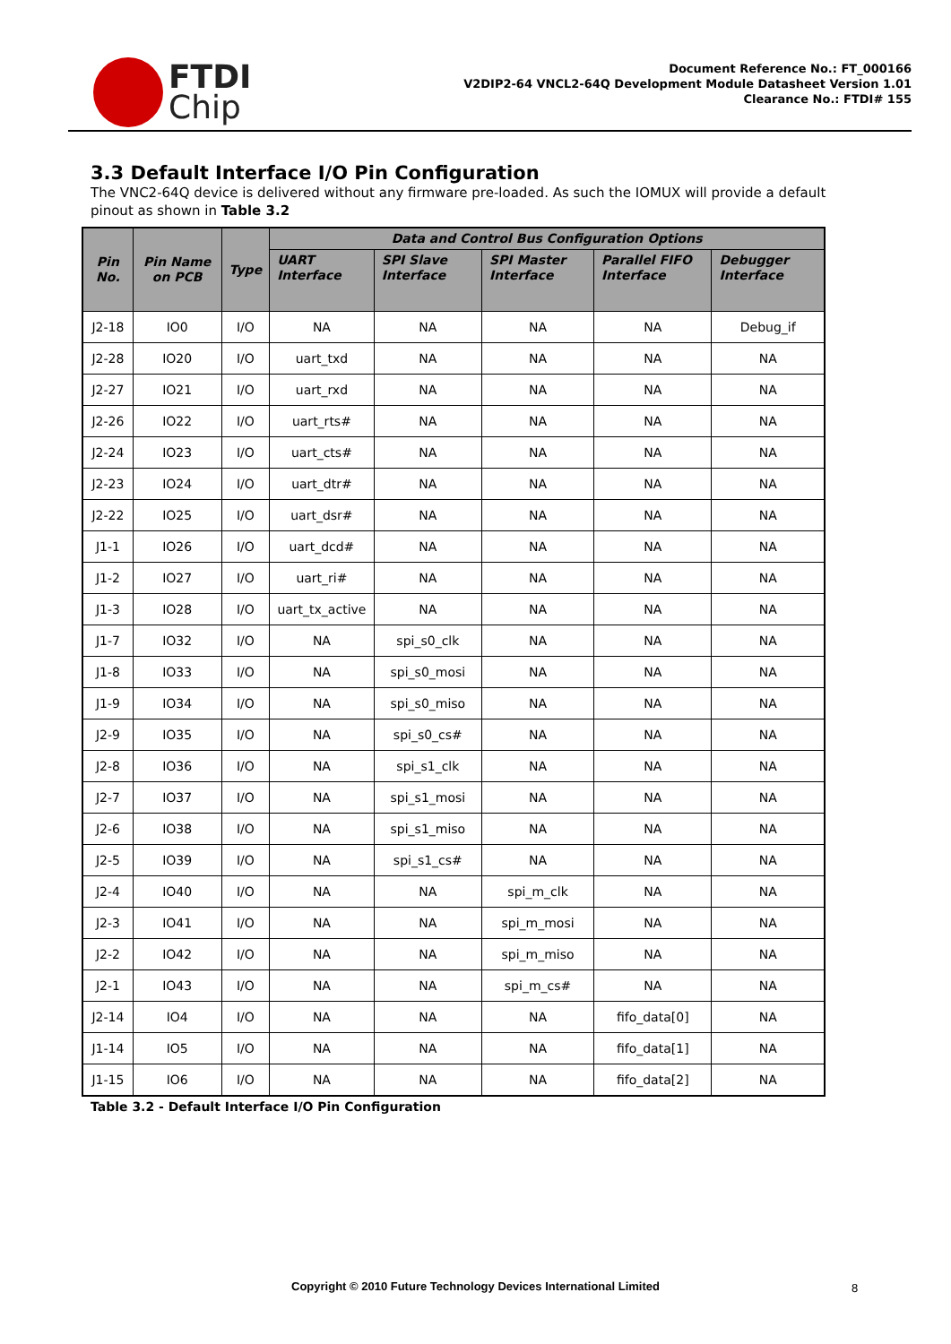FTDI
Chip
Document Reference No.: FT_000166
V2DIP2-64 VNCL2-64Q Development Module Datasheet Version 1.01
Clearance No.: FTDI# 155
3.3 Default Interface I/O Pin Configuration
The VNC2-64Q device is delivered without any firmware pre-loaded. As such the IOMUX will provide a default pinout as shown in Table 3.2
| Pin No. | Pin Name on PCB | Type | Data and Control Bus Configuration Options | | | | |
| --- | --- | --- | --- | --- | --- | --- | --- |
| | | | UART Interface | SPI Slave Interface | SPI Master Interface | Parallel FIFO Interface | Debugger Interface |
| J2-18 | IO0 | I/O | NA | NA | NA | NA | Debug_if |
| J2-28 | IO20 | I/O | uart_txd | NA | NA | NA | NA |
| J2-27 | IO21 | I/O | uart_rxd | NA | NA | NA | NA |
| J2-26 | IO22 | I/O | uart_rts# | NA | NA | NA | NA |
| J2-24 | IO23 | I/O | uart_cts# | NA | NA | NA | NA |
| J2-23 | IO24 | I/O | uart_dtr# | NA | NA | NA | NA |
| J2-22 | IO25 | I/O | uart_dsr# | NA | NA | NA | NA |
| J1-1 | IO26 | I/O | uart_dcd# | NA | NA | NA | NA |
| J1-2 | IO27 | I/O | uart_ri# | NA | NA | NA | NA |
| J1-3 | IO28 | I/O | uart_tx_active | NA | NA | NA | NA |
| J1-7 | IO32 | I/O | NA | spi_s0_clk | NA | NA | NA |
| J1-8 | IO33 | I/O | NA | spi_s0_mosi | NA | NA | NA |
| J1-9 | IO34 | I/O | NA | spi_s0_miso | NA | NA | NA |
| J2-9 | IO35 | I/O | NA | spi_s0_cs# | NA | NA | NA |
| J2-8 | IO36 | I/O | NA | spi_s1_clk | NA | NA | NA |
| J2-7 | IO37 | I/O | NA | spi_s1_mosi | NA | NA | NA |
| J2-6 | IO38 | I/O | NA | spi_s1_miso | NA | NA | NA |
| J2-5 | IO39 | I/O | NA | spi_s1_cs# | NA | NA | NA |
| J2-4 | IO40 | I/O | NA | NA | spi_m_clk | NA | NA |
| J2-3 | IO41 | I/O | NA | NA | spi_m_mosi | NA | NA |
| J2-2 | IO42 | I/O | NA | NA | spi_m_miso | NA | NA |
| J2-1 | IO43 | I/O | NA | NA | spi_m_cs# | NA | NA |
| J2-14 | IO4 | I/O | NA | NA | NA | fifo_data[0] | NA |
| J1-14 | IO5 | I/O | NA | NA | NA | fifo_data[1] | NA |
| J1-15 | IO6 | I/O | NA | NA | NA | fifo_data[2] | NA |
Table 3.2 - Default Interface I/O Pin Configuration
Copyright © 2010 Future Technology Devices International Limited 8